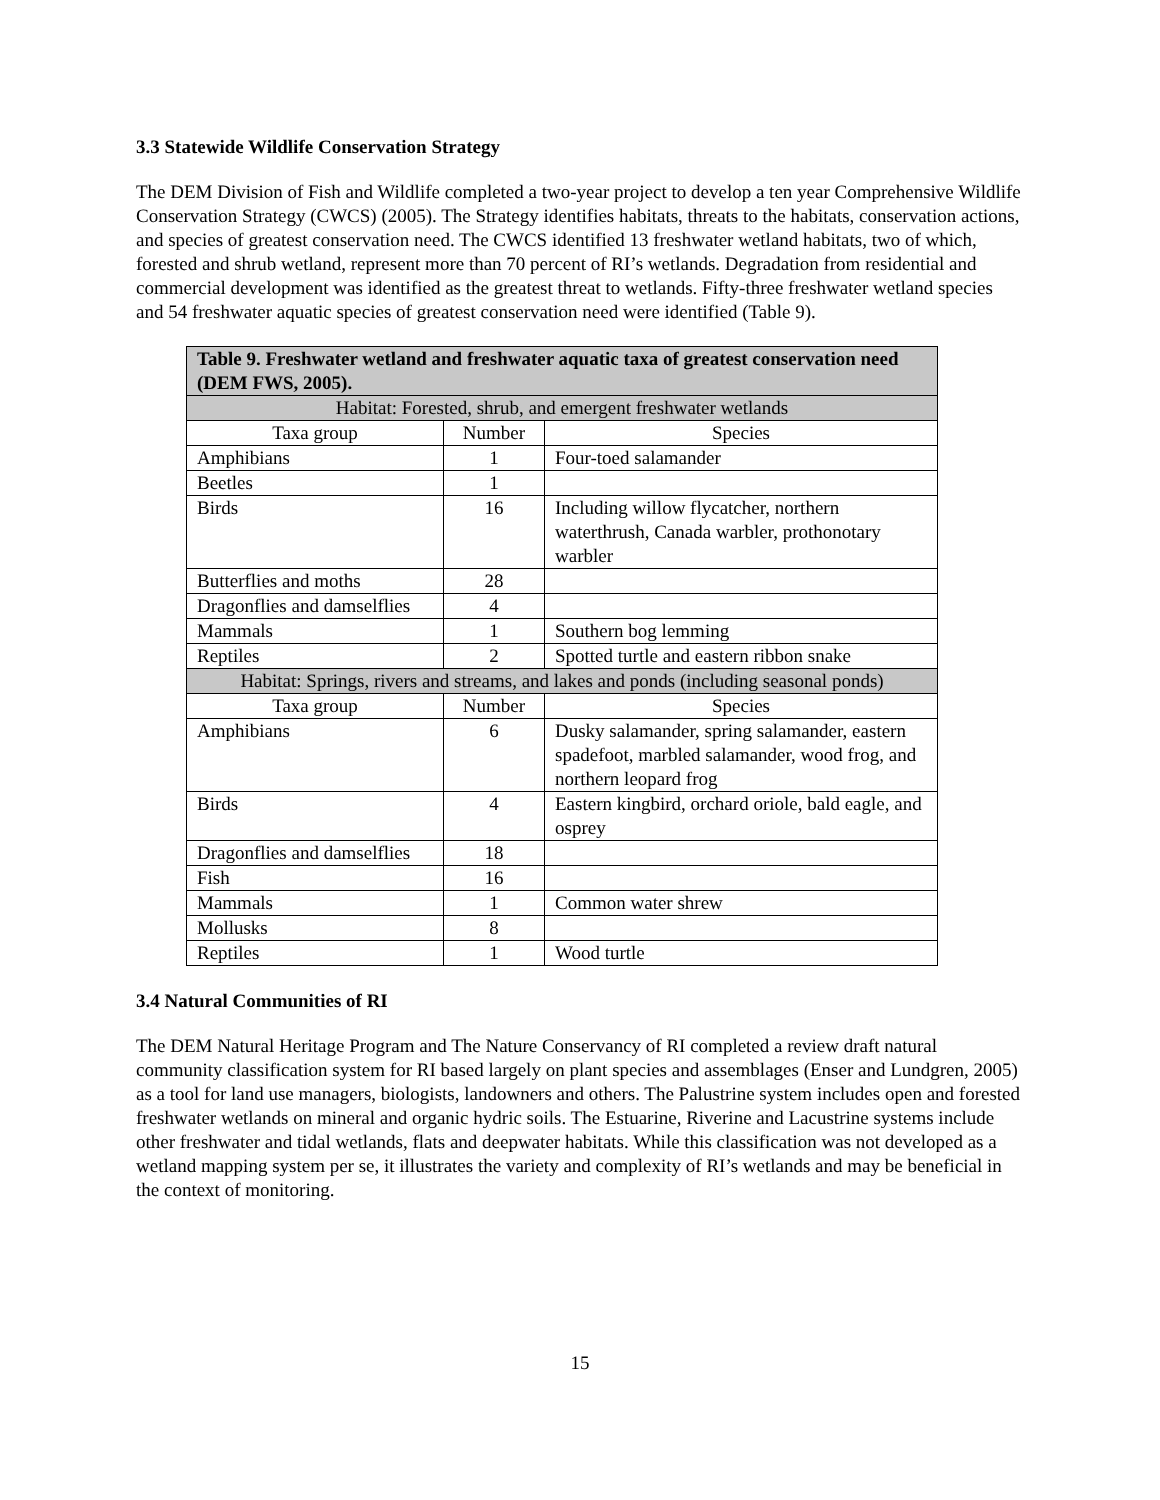3.3 Statewide Wildlife Conservation Strategy
The DEM Division of Fish and Wildlife completed a two-year project to develop a ten year Comprehensive Wildlife Conservation Strategy (CWCS) (2005). The Strategy identifies habitats, threats to the habitats, conservation actions, and species of greatest conservation need. The CWCS identified 13 freshwater wetland habitats, two of which, forested and shrub wetland, represent more than 70 percent of RI’s wetlands. Degradation from residential and commercial development was identified as the greatest threat to wetlands. Fifty-three freshwater wetland species and 54 freshwater aquatic species of greatest conservation need were identified (Table 9).
| Table 9. Freshwater wetland and freshwater aquatic taxa of greatest conservation need (DEM FWS, 2005). | | |
| --- | --- | --- |
| Habitat: Forested, shrub, and emergent freshwater wetlands | | |
| Taxa group | Number | Species |
| Amphibians | 1 | Four-toed salamander |
| Beetles | 1 | |
| Birds | 16 | Including willow flycatcher, northern waterthrush, Canada warbler, prothonotary warbler |
| Butterflies and moths | 28 | |
| Dragonflies and damselflies | 4 | |
| Mammals | 1 | Southern bog lemming |
| Reptiles | 2 | Spotted turtle and eastern ribbon snake |
| Habitat: Springs, rivers and streams, and lakes and ponds (including seasonal ponds) | | |
| Taxa group | Number | Species |
| Amphibians | 6 | Dusky salamander, spring salamander, eastern spadefoot, marbled salamander, wood frog, and northern leopard frog |
| Birds | 4 | Eastern kingbird, orchard oriole, bald eagle, and osprey |
| Dragonflies and damselflies | 18 | |
| Fish | 16 | |
| Mammals | 1 | Common water shrew |
| Mollusks | 8 | |
| Reptiles | 1 | Wood turtle |
3.4 Natural Communities of RI
The DEM Natural Heritage Program and The Nature Conservancy of RI completed a review draft natural community classification system for RI based largely on plant species and assemblages (Enser and Lundgren, 2005) as a tool for land use managers, biologists, landowners and others. The Palustrine system includes open and forested freshwater wetlands on mineral and organic hydric soils. The Estuarine, Riverine and Lacustrine systems include other freshwater and tidal wetlands, flats and deepwater habitats. While this classification was not developed as a wetland mapping system per se, it illustrates the variety and complexity of RI’s wetlands and may be beneficial in the context of monitoring.
15